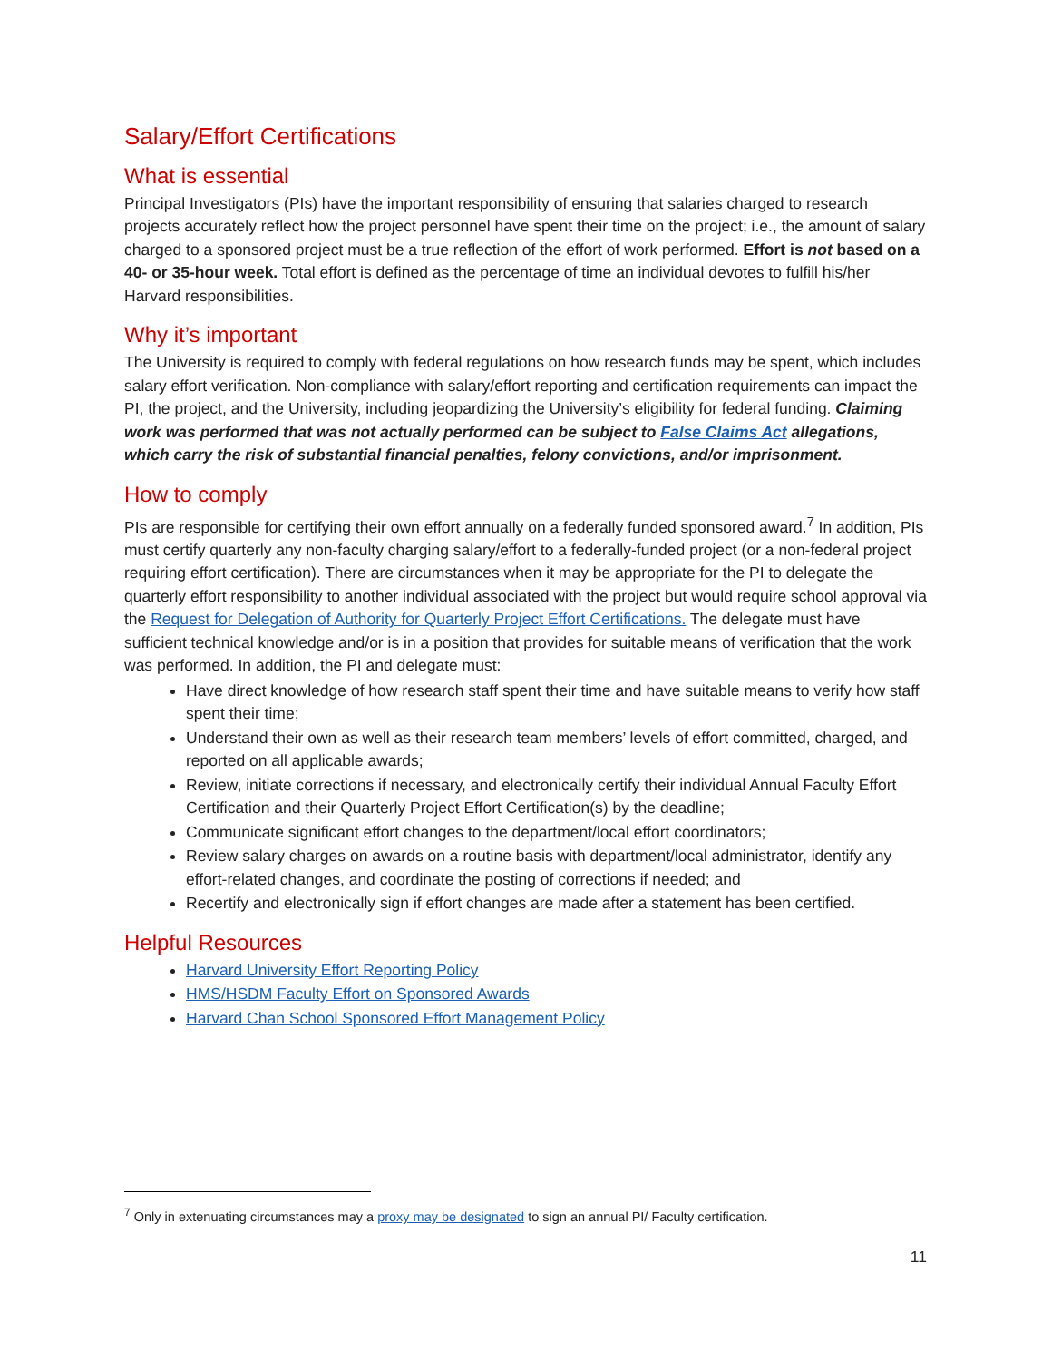Salary/Effort Certifications
What is essential
Principal Investigators (PIs) have the important responsibility of ensuring that salaries charged to research projects accurately reflect how the project personnel have spent their time on the project; i.e., the amount of salary charged to a sponsored project must be a true reflection of the effort of work performed. Effort is not based on a 40- or 35-hour week. Total effort is defined as the percentage of time an individual devotes to fulfill his/her Harvard responsibilities.
Why it’s important
The University is required to comply with federal regulations on how research funds may be spent, which includes salary effort verification. Non-compliance with salary/effort reporting and certification requirements can impact the PI, the project, and the University, including jeopardizing the University’s eligibility for federal funding. Claiming work was performed that was not actually performed can be subject to False Claims Act allegations, which carry the risk of substantial financial penalties, felony convictions, and/or imprisonment.
How to comply
PIs are responsible for certifying their own effort annually on a federally funded sponsored award.<sup>7</sup> In addition, PIs must certify quarterly any non-faculty charging salary/effort to a federally-funded project (or a non-federal project requiring effort certification). There are circumstances when it may be appropriate for the PI to delegate the quarterly effort responsibility to another individual associated with the project but would require school approval via the Request for Delegation of Authority for Quarterly Project Effort Certifications. The delegate must have sufficient technical knowledge and/or is in a position that provides for suitable means of verification that the work was performed. In addition, the PI and delegate must:
Have direct knowledge of how research staff spent their time and have suitable means to verify how staff spent their time;
Understand their own as well as their research team members’ levels of effort committed, charged, and reported on all applicable awards;
Review, initiate corrections if necessary, and electronically certify their individual Annual Faculty Effort Certification and their Quarterly Project Effort Certification(s) by the deadline;
Communicate significant effort changes to the department/local effort coordinators;
Review salary charges on awards on a routine basis with department/local administrator, identify any effort-related changes, and coordinate the posting of corrections if needed; and
Recertify and electronically sign if effort changes are made after a statement has been certified.
Helpful Resources
Harvard University Effort Reporting Policy
HMS/HSDM Faculty Effort on Sponsored Awards
Harvard Chan School Sponsored Effort Management Policy
<sup>7</sup> Only in extenuating circumstances may a proxy may be designated to sign an annual PI/ Faculty certification.
11